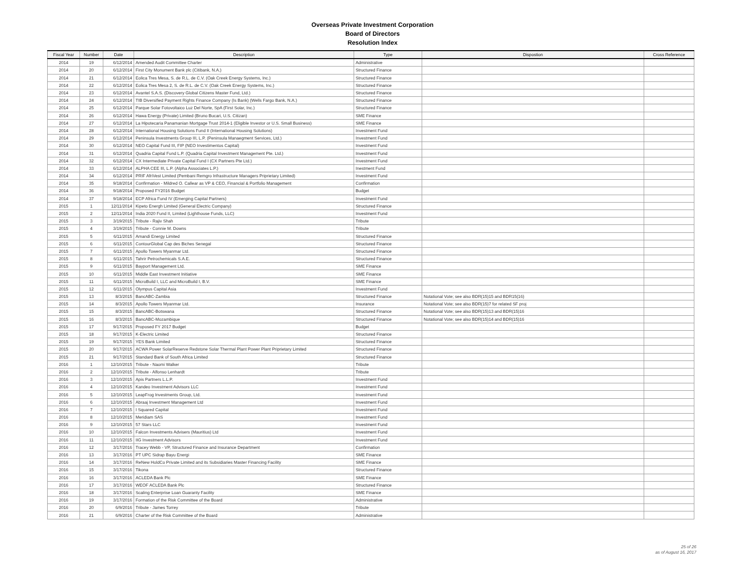Overseas Private Investment Corporation
Board of Directors
Resolution Index
| Fiscal Year | Number | Date | Description | Type | Dispostion | Cross Reference |
| --- | --- | --- | --- | --- | --- | --- |
| 2014 | 19 | 6/12/2014 | Amended Audit Committee Charter | Administrative | | |
| 2014 | 20 | 6/12/2014 | First City Monument Bank plc (Citibank, N.A.) | Structured Finance | | |
| 2014 | 21 | 6/12/2014 | Eolica Tres Mesa, S. de R.L. de C.V. (Oak Creek Energy Systems, Inc.) | Structured Finance | | |
| 2014 | 22 | 6/12/2014 | Eolica Tres Mesa 2, S. de R.L. de C.V. (Oak Creek Energy Systems, Inc.) | Structured Finance | | |
| 2014 | 23 | 6/12/2014 | Avantel S.A.S. (Discovery Global Citizens Master Fund, Ltd.) | Structured Finance | | |
| 2014 | 24 | 6/12/2014 | TIB Diversified Payment Rights Finance Company (Is Bank) (Wells Fargo Bank, N.A.) | Structured Finance | | |
| 2014 | 25 | 6/12/2014 | Parque Solar Fotovoltaico Luz Del Norte, SpA (First Solar, Inc.) | Structured Finance | | |
| 2014 | 26 | 6/12/2014 | Hawa Energy (Private) Limited (Bruno Bucari, U.S. Citizan) | SME Finance | | |
| 2014 | 27 | 6/12/2014 | La Hipotecaria Panamanian Mortgage Trust 2014-1 (Eligible Investor or U.S. Small Business) | SME Finance | | |
| 2014 | 28 | 6/12/2014 | International Housing Solutions Fund II (International Housing Solutions) | Investment Fund | | |
| 2014 | 29 | 6/12/2014 | Peninsula Investments Group III, L.P. (Peninsula Manaegment Services, Ltd.) | Investment Fund | | |
| 2014 | 30 | 6/12/2014 | NEO Capital Fund III, FIP (NEO Investimentos Capital) | Investment Fund | | |
| 2014 | 31 | 6/12/2014 | Quadria Capital Fund L.P. (Quadria Capital Investment Management Pte. Ltd.) | Investment Fund | | |
| 2014 | 32 | 6/12/2014 | CX Intermediate Private Capital Fund I (CX Partners Pte Ltd.) | Investment Fund | | |
| 2014 | 33 | 6/12/2014 | ALPHA CEE III, L.P. (Alpha Associates L.P.) | Inestment Fund | | |
| 2014 | 34 | 6/12/2014 | PRIF AfriVest Limited (Pembani Remgro Infrastructure Managers Priprietary Limited) | Investment Fund | | |
| 2014 | 35 | 9/18/2014 | Confirmation - Mildred O. Callear as VP & CEO, Financial & Portfolio Management | Confirmation | | |
| 2014 | 36 | 9/18/2014 | Proposed FY2016 Budget | Budget | | |
| 2014 | 37 | 9/18/2014 | ECP Africa Fund IV (Emerging Capital Partners) | Investment Fund | | |
| 2015 | 1 | 12/11/2014 | Kipeto Energh Limited (General Electric Company) | Structured Finance | | |
| 2015 | 2 | 12/11/2014 | India 2020 Fund II, Limited (Lighthouse Funds, LLC) | Investment Fund | | |
| 2015 | 3 | 3/19/2015 | Tribute - Rajiv Shah | Tribute | | |
| 2015 | 4 | 3/19/2015 | Tribute - Connie M. Downs | Tribute | | |
| 2015 | 5 | 6/11/2015 | Amandi Energy Limited | Structured Finance | | |
| 2015 | 6 | 6/11/2015 | ContourGlobal Cap des Biches Senegal | Structured Finance | | |
| 2015 | 7 | 6/11/2015 | Apollo Towers Myanmar Ltd. | Structured Finance | | |
| 2015 | 8 | 6/11/2015 | Tahrir Petrochemicals S.A.E. | Structured Finance | | |
| 2015 | 9 | 6/11/2015 | Bayport Management Ltd. | SME Finance | | |
| 2015 | 10 | 6/11/2015 | Middle East Investment Initiative | SME Finance | | |
| 2015 | 11 | 6/11/2015 | MicroBuild I, LLC and MicroBuild I, B.V. | SME Finance | | |
| 2015 | 12 | 6/11/2015 | Olympus Capital Asia | Investment Fund | | |
| 2015 | 13 | 8/3/2015 | BancABC-Zambia | Structured Finance | Notational Vote; see also BDR(15)15 and BDR15(16) | |
| 2015 | 14 | 8/3/2015 | Apollo Towers Myanmar Ltd. | Insurance | Notational Vote; see also BDR(15)7 for related SF proj | |
| 2015 | 15 | 8/3/2015 | BancABC-Botswana | Structured Finance | Notational Vote; see also BDR(15)13 and BDR(15)16 | |
| 2015 | 16 | 8/3/2015 | BancABC-Mozambique | Structured Finance | Notational Vote; see also BDR(15)14 and BDR(15)16 | |
| 2015 | 17 | 9/17/2015 | Proposed FY 2017 Budget | Budget | | |
| 2015 | 18 | 9/17/2015 | K-Electric Limited | Structured Finance | | |
| 2015 | 19 | 9/17/2015 | YES Bank Limited | Structured Finance | | |
| 2015 | 20 | 9/17/2015 | ACWA Power SolarReserve Redstone Solar Thermal Plant Power Plant Priprietary Limited | Structured Finance | | |
| 2015 | 21 | 9/17/2015 | Standard Bank of South Africa Limited | Structured Finance | | |
| 2016 | 1 | 12/10/2015 | Tribute - Naomi Walker | Tribute | | |
| 2016 | 2 | 12/10/2015 | Tribute - Alfonso Lenhardt | Tribute | | |
| 2016 | 3 | 12/10/2015 | Apis Partners L.L.P. | Investment Fund | | |
| 2016 | 4 | 12/10/2015 | Kandeo Investment Advisors LLC | Investment Fund | | |
| 2016 | 5 | 12/10/2015 | LeapFrog Investments Group, Ltd. | Investment Fund | | |
| 2016 | 6 | 12/10/2015 | Abraaj Investment Management Ltd | Investment Fund | | |
| 2016 | 7 | 12/10/2015 | I Squared Capital | Investment Fund | | |
| 2016 | 8 | 12/10/2015 | Meridiam SAS | Investment Fund | | |
| 2016 | 9 | 12/10/2015 | 57 Stars LLC | Investment Fund | | |
| 2016 | 10 | 12/10/2015 | Falcon Investments Advisers (Mauritius) Ltd | Investment Fund | | |
| 2016 | 11 | 12/10/2015 | IIG Investment Advisors | Investment Fund | | |
| 2016 | 12 | 3/17/2016 | Tracey Webb - VP, Structured Finance and Insurance Department | Confirmation | | |
| 2016 | 13 | 3/17/2016 | PT UPC Sidrap Bayu Energi | SME Finance | | |
| 2016 | 14 | 3/17/2016 | ReNew HoldCo Private Limited and its Subsidiaries Master Financing Facility | SME Finance | | |
| 2016 | 15 | 3/17/2016 | Tikona | Structured Finance | | |
| 2016 | 16 | 3/17/2016 | ACLEDA Bank Plc | SME Finance | | |
| 2016 | 17 | 3/17/2016 | WEOF ACLEDA Bank Plc | Structured Finance | | |
| 2016 | 18 | 3/17/2016 | Scaling Enterprise Loan Guaranty Facility | SME Finance | | |
| 2016 | 19 | 3/17/2016 | Formation of the Risk Committee of the Board | Administrative | | |
| 2016 | 20 | 6/9/2016 | Tribute - James Torrey | Tribute | | |
| 2016 | 21 | 6/9/2016 | Charter of the Risk Committee of the Board | Administrative | | |
25 of 26
as of August 16, 2017